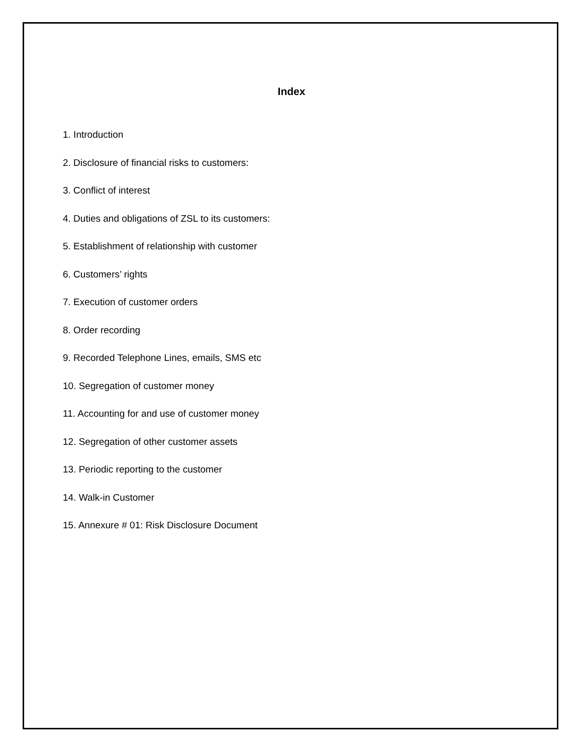Index
1. Introduction
2. Disclosure of financial risks to customers:
3. Conflict of interest
4. Duties and obligations of ZSL to its customers:
5. Establishment of relationship with customer
6. Customers’ rights
7. Execution of customer orders
8. Order recording
9. Recorded Telephone Lines, emails, SMS etc
10. Segregation of customer money
11. Accounting for and use of customer money
12. Segregation of other customer assets
13. Periodic reporting to the customer
14. Walk-in Customer
15. Annexure # 01: Risk Disclosure Document